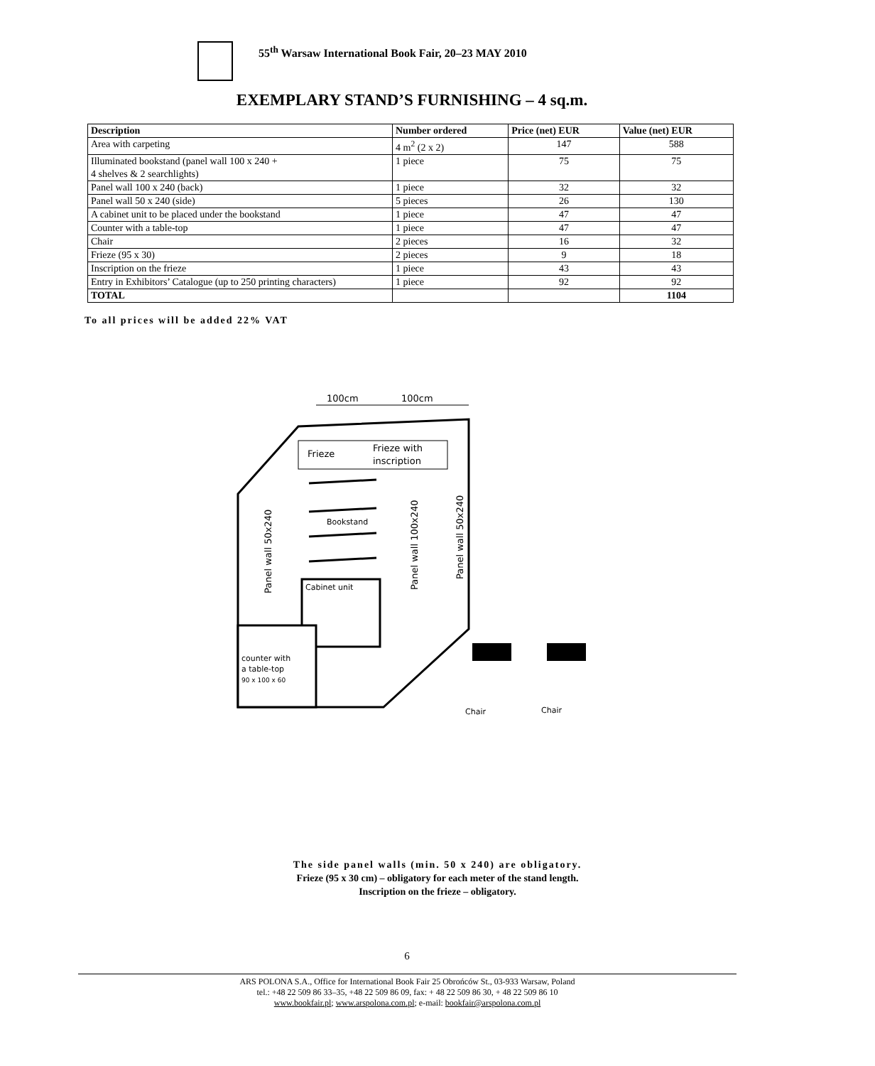55<sup>th</sup> Warsaw International Book Fair, 20–23 MAY 2010
EXEMPLARY STAND’S FURNISHING – 4 sq.m.
| Description | Number ordered | Price (net) EUR | Value (net) EUR |
| --- | --- | --- | --- |
| Area with carpeting | 4 m<sup>2</sup> (2 x 2) | 147 | 588 |
| Illuminated bookstand (panel wall 100 x 240 + 4 shelves & 2 searchlights) | 1 piece | 75 | 75 |
| Panel wall 100 x 240 (back) | 1 piece | 32 | 32 |
| Panel wall 50 x 240 (side) | 5 pieces | 26 | 130 |
| A cabinet unit to be placed under the bookstand | 1 piece | 47 | 47 |
| Counter with a table-top | 1 piece | 47 | 47 |
| Chair | 2 pieces | 16 | 32 |
| Frieze (95 x 30) | 2 pieces | 9 | 18 |
| Inscription on the frieze | 1 piece | 43 | 43 |
| Entry in Exhibitors’ Catalogue (up to 250 printing characters) | 1 piece | 92 | 92 |
| TOTAL | | | 1104 |
To all prices will be added 22% VAT
100cm
100cm
Frieze
Frieze with
inscription
Bookstand
Cabinet unit
Panel wall 50x240
Panel wall 100x240
Panel wall 50x240
counter with
a table-top
90 x 100 x 60
Chair
Chair
The side panel walls (min. 50 x 240) are obligatory.
Frieze (95 x 30 cm) – obligatory for each meter of the stand length.
Inscription on the frieze – obligatory.
6
ARS POLONA S.A., Office for International Book Fair 25 Obrońców St., 03-933 Warsaw, Poland
tel.: +48 22 509 86 33–35, +48 22 509 86 09, fax: + 48 22 509 86 30, + 48 22 509 86 10
www.bookfair.pl; www.arspolona.com.pl; e-mail: bookfair@arspolona.com.pl